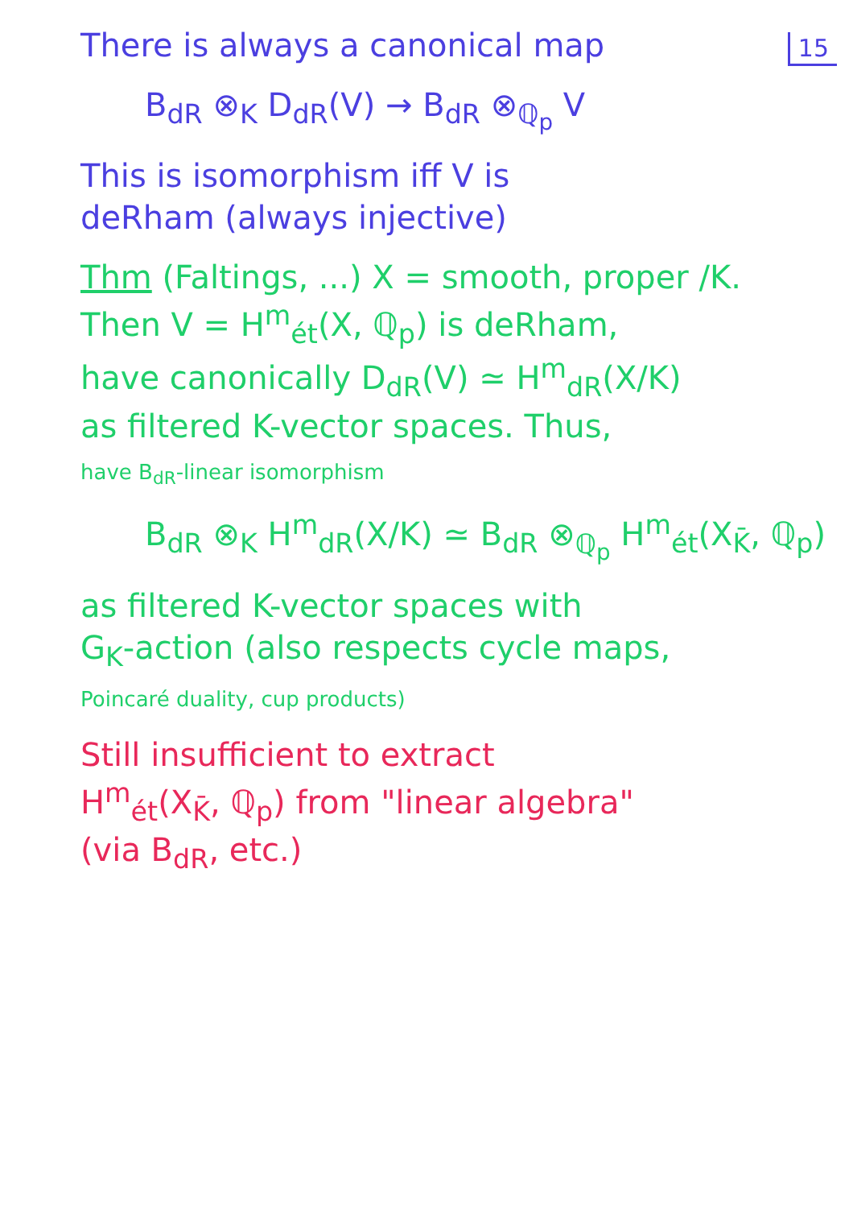15
There is always a canonical map
B<sub>dR</sub> ⊗<sub>K</sub> D<sub>dR</sub>(V) → B<sub>dR</sub> ⊗<sub>ℚ<sub>p</sub></sub> V
This is isomorphism iff V is
deRham (always injective)
Thm (Faltings, ...) X = smooth, proper /K.
Then V = H<sup>m</sup><sub>ét</sub>(X, ℚ<sub>p</sub>) is deRham,
have canonically D<sub>dR</sub>(V) ≃ H<sup>m</sup><sub>dR</sub>(X/K)
as filtered K-vector spaces. Thus,
have B<sub>dR</sub>-linear isomorphism
B<sub>dR</sub> ⊗<sub>K</sub> H<sup>m</sup><sub>dR</sub>(X/K) ≃ B<sub>dR</sub> ⊗<sub>ℚ<sub>p</sub></sub> H<sup>m</sup><sub>ét</sub>(X<sub>K̄</sub>, ℚ<sub>p</sub>)
as filtered K-vector spaces with
G<sub>K</sub>-action (also respects cycle maps,
Poincaré duality, cup products)
Still insufficient to extract
H<sup>m</sup><sub>ét</sub>(X<sub>K̄</sub>, ℚ<sub>p</sub>) from "linear algebra"
(via B<sub>dR</sub>, etc.)